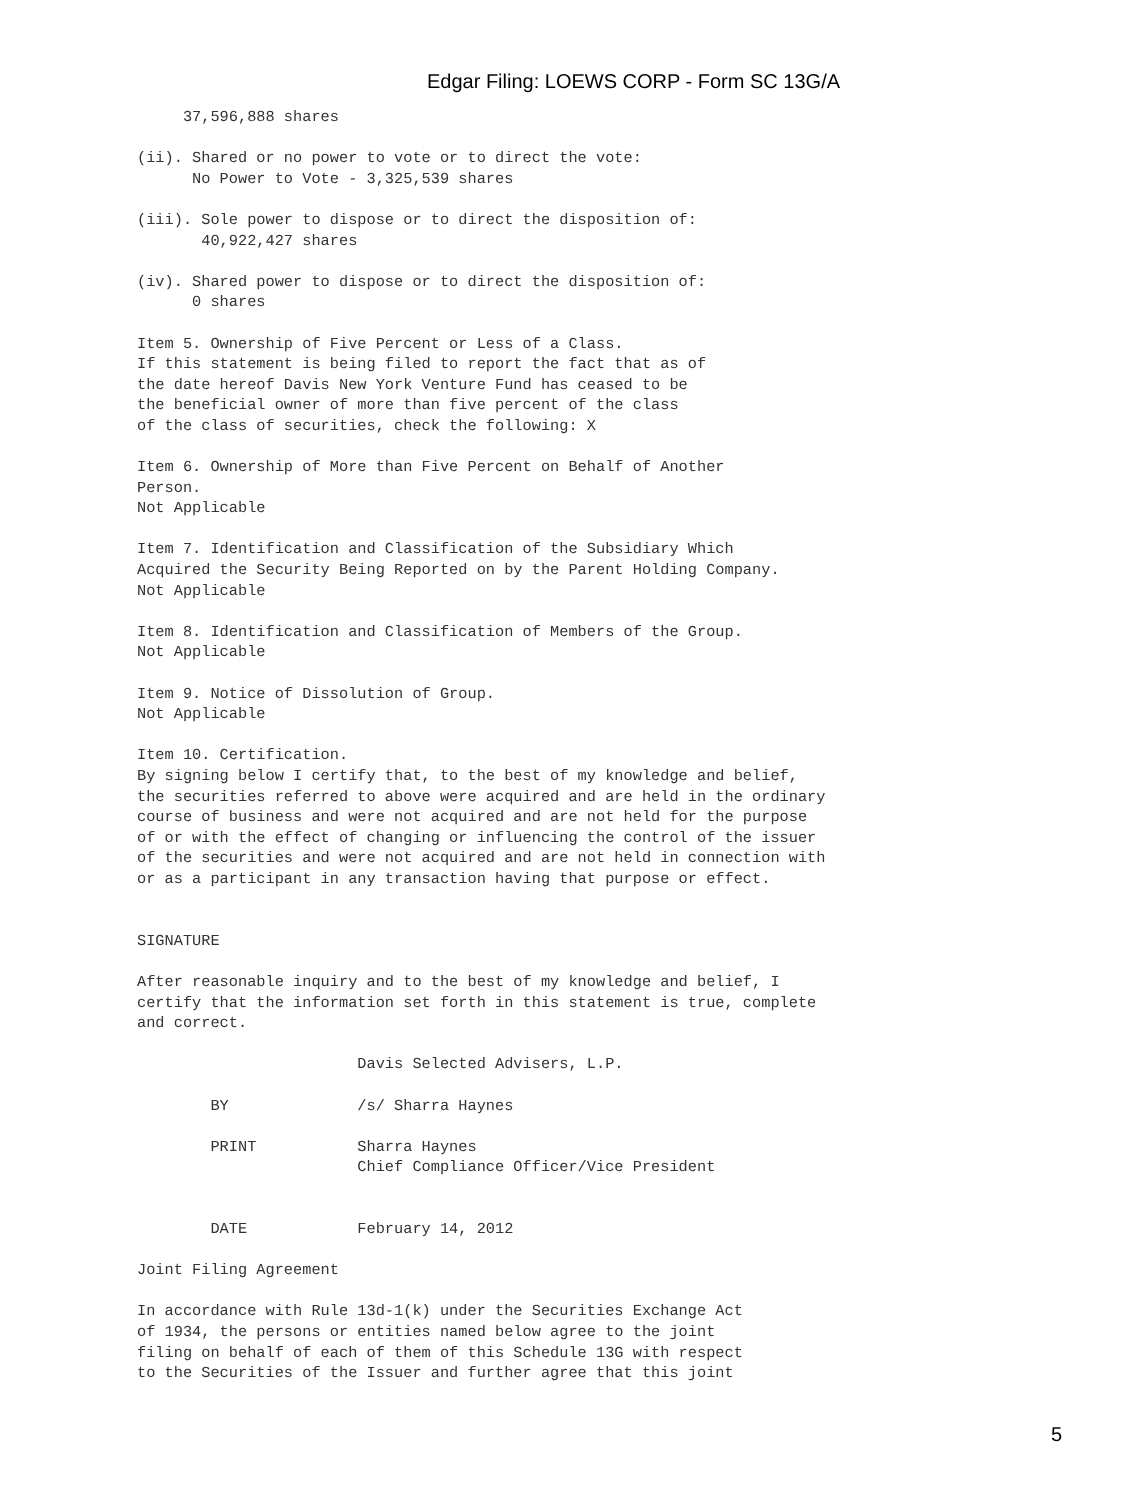Edgar Filing: LOEWS CORP - Form SC 13G/A
     37,596,888 shares

(ii). Shared or no power to vote or to direct the vote:
      No Power to Vote - 3,325,539 shares

(iii). Sole power to dispose or to direct the disposition of:
       40,922,427 shares

(iv). Shared power to dispose or to direct the disposition of:
      0 shares

Item 5. Ownership of Five Percent or Less of a Class.
If this statement is being filed to report the fact that as of
the date hereof Davis New York Venture Fund has ceased to be
the beneficial owner of more than five percent of the class
of the class of securities, check the following: X

Item 6. Ownership of More than Five Percent on Behalf of Another
Person.
Not Applicable

Item 7. Identification and Classification of the Subsidiary Which
Acquired the Security Being Reported on by the Parent Holding Company.
Not Applicable

Item 8. Identification and Classification of Members of the Group.
Not Applicable

Item 9. Notice of Dissolution of Group.
Not Applicable

Item 10. Certification.
By signing below I certify that, to the best of my knowledge and belief,
the securities referred to above were acquired and are held in the ordinary
course of business and were not acquired and are not held for the purpose
of or with the effect of changing or influencing the control of the issuer
of the securities and were not acquired and are not held in connection with
or as a participant in any transaction having that purpose or effect.


SIGNATURE

After reasonable inquiry and to the best of my knowledge and belief, I
certify that the information set forth in this statement is true, complete
and correct.

                        Davis Selected Advisers, L.P.

        BY              /s/ Sharra Haynes

        PRINT           Sharra Haynes
                        Chief Compliance Officer/Vice President


        DATE            February 14, 2012

Joint Filing Agreement

In accordance with Rule 13d-1(k) under the Securities Exchange Act
of 1934, the persons or entities named below agree to the joint
filing on behalf of each of them of this Schedule 13G with respect
to the Securities of the Issuer and further agree that this joint
5